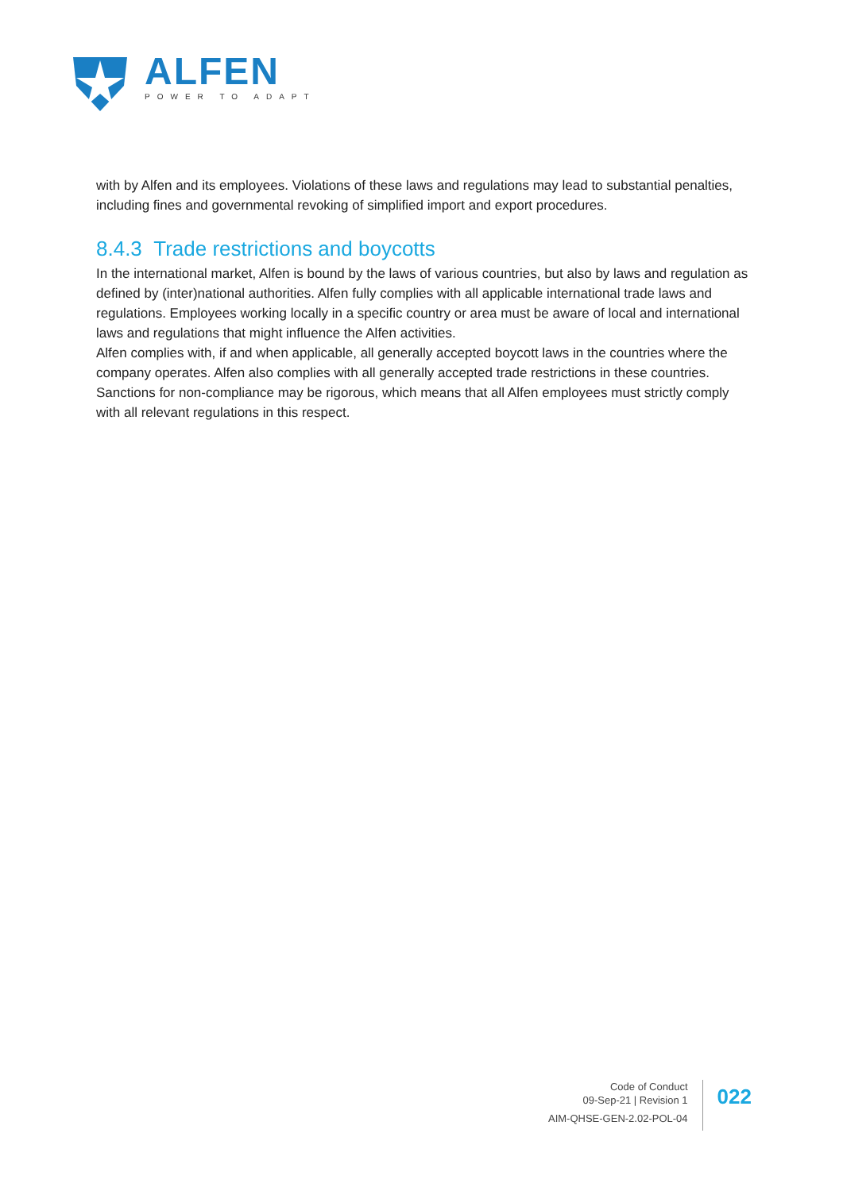ALFEN
POWER TO ADAPT
with by Alfen and its employees. Violations of these laws and regulations may lead to substantial penalties, including fines and governmental revoking of simplified import and export procedures.
8.4.3 Trade restrictions and boycotts
In the international market, Alfen is bound by the laws of various countries, but also by laws and regulation as defined by (inter)national authorities. Alfen fully complies with all applicable international trade laws and regulations. Employees working locally in a specific country or area must be aware of local and international laws and regulations that might influence the Alfen activities.
Alfen complies with, if and when applicable, all generally accepted boycott laws in the countries where the company operates. Alfen also complies with all generally accepted trade restrictions in these countries. Sanctions for non-compliance may be rigorous, which means that all Alfen employees must strictly comply with all relevant regulations in this respect.
Code of Conduct
09-Sep-21 | Revision 1
AIM-QHSE-GEN-2.02-POL-04
022